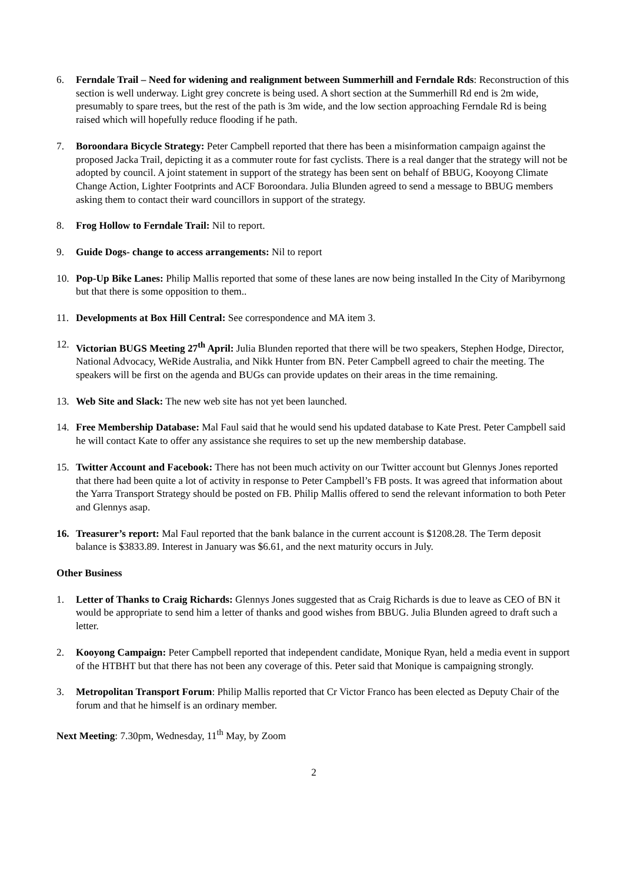6. Ferndale Trail – Need for widening and realignment between Summerhill and Ferndale Rds: Reconstruction of this section is well underway. Light grey concrete is being used. A short section at the Summerhill Rd end is 2m wide, presumably to spare trees, but the rest of the path is 3m wide, and the low section approaching Ferndale Rd is being raised which will hopefully reduce flooding if he path.
7. Boroondara Bicycle Strategy: Peter Campbell reported that there has been a misinformation campaign against the proposed Jacka Trail, depicting it as a commuter route for fast cyclists. There is a real danger that the strategy will not be adopted by council. A joint statement in support of the strategy has been sent on behalf of BBUG, Kooyong Climate Change Action, Lighter Footprints and ACF Boroondara. Julia Blunden agreed to send a message to BBUG members asking them to contact their ward councillors in support of the strategy.
8. Frog Hollow to Ferndale Trail: Nil to report.
9. Guide Dogs- change to access arrangements: Nil to report
10. Pop-Up Bike Lanes: Philip Mallis reported that some of these lanes are now being installed In the City of Maribyrnong but that there is some opposition to them..
11. Developments at Box Hill Central: See correspondence and MA item 3.
12. Victorian BUGS Meeting 27<sup>th</sup> April: Julia Blunden reported that there will be two speakers, Stephen Hodge, Director, National Advocacy, WeRide Australia, and Nikk Hunter from BN. Peter Campbell agreed to chair the meeting. The speakers will be first on the agenda and BUGs can provide updates on their areas in the time remaining.
13. Web Site and Slack: The new web site has not yet been launched.
14. Free Membership Database: Mal Faul said that he would send his updated database to Kate Prest. Peter Campbell said he will contact Kate to offer any assistance she requires to set up the new membership database.
15. Twitter Account and Facebook: There has not been much activity on our Twitter account but Glennys Jones reported that there had been quite a lot of activity in response to Peter Campbell’s FB posts. It was agreed that information about the Yarra Transport Strategy should be posted on FB. Philip Mallis offered to send the relevant information to both Peter and Glennys asap.
16. Treasurer’s report: Mal Faul reported that the bank balance in the current account is $1208.28. The Term deposit balance is $3833.89. Interest in January was $6.61, and the next maturity occurs in July.
Other Business
1. Letter of Thanks to Craig Richards: Glennys Jones suggested that as Craig Richards is due to leave as CEO of BN it would be appropriate to send him a letter of thanks and good wishes from BBUG. Julia Blunden agreed to draft such a letter.
2. Kooyong Campaign: Peter Campbell reported that independent candidate, Monique Ryan, held a media event in support of the HTBHT but that there has not been any coverage of this. Peter said that Monique is campaigning strongly.
3. Metropolitan Transport Forum: Philip Mallis reported that Cr Victor Franco has been elected as Deputy Chair of the forum and that he himself is an ordinary member.
Next Meeting: 7.30pm, Wednesday, 11<sup>th</sup> May, by Zoom
2